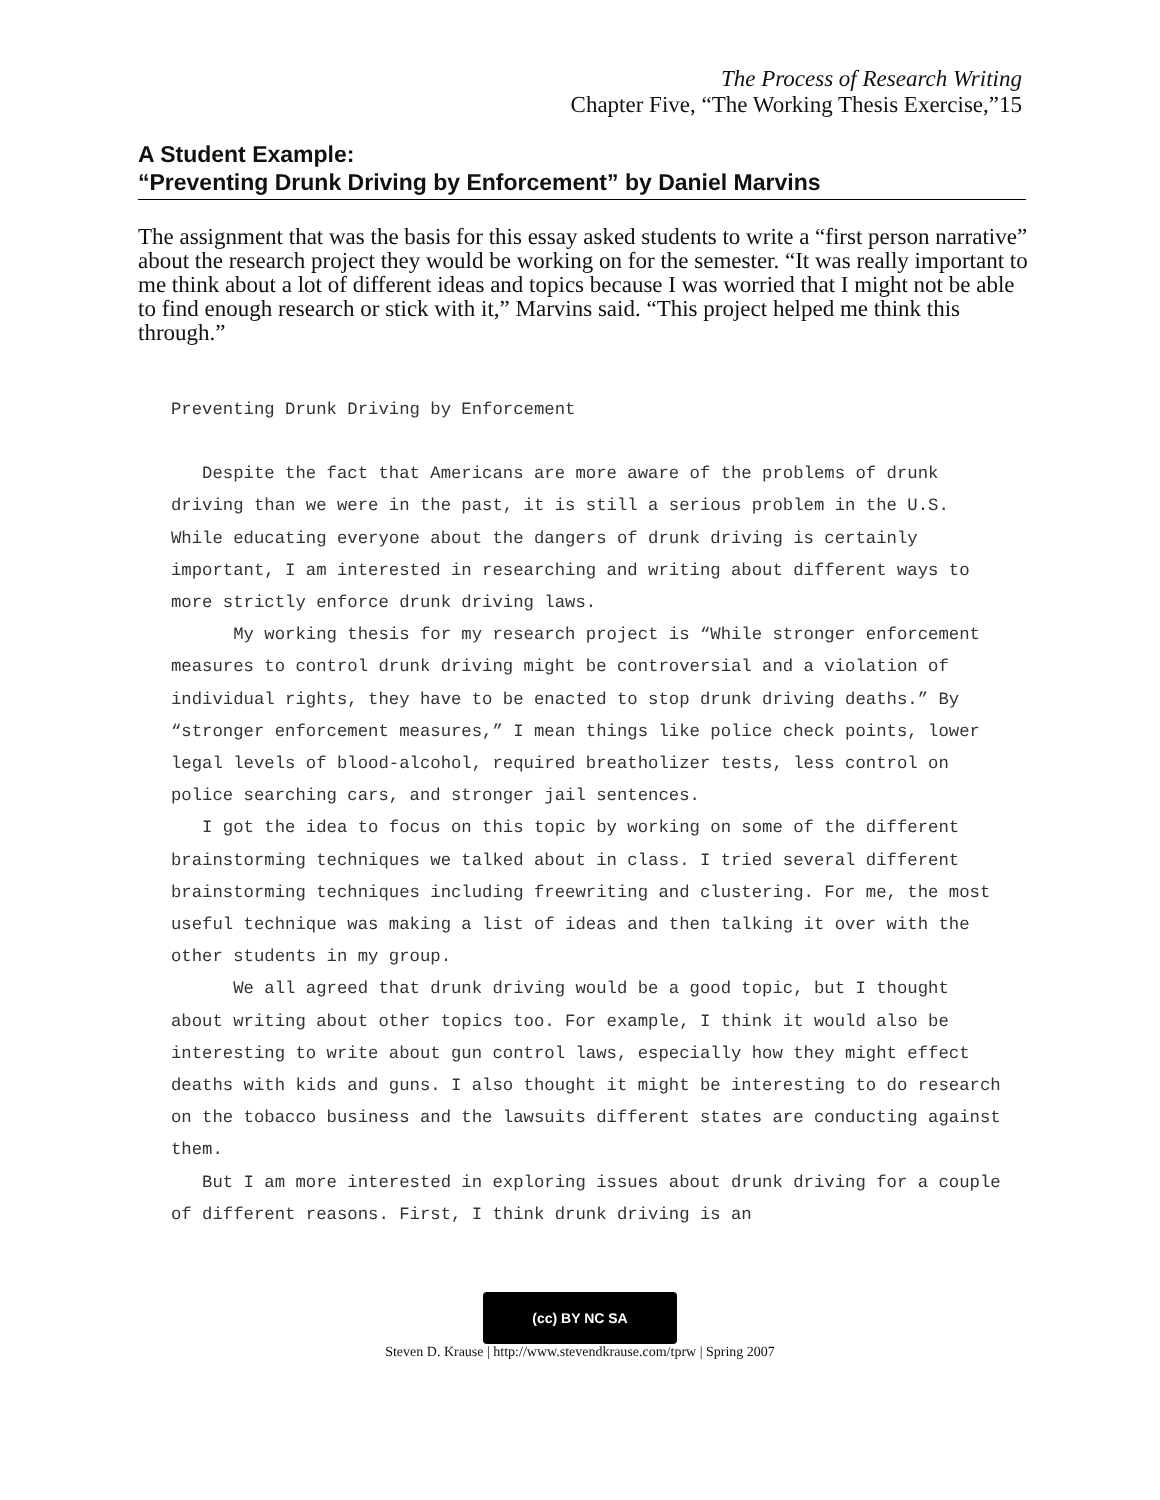The Process of Research Writing
Chapter Five, “The Working Thesis Exercise,”15
A Student Example:
“Preventing Drunk Driving by Enforcement” by Daniel Marvins
The assignment that was the basis for this essay asked students to write a “first person narrative” about the research project they would be working on for the semester. “It was really important to me think about a lot of different ideas and topics because I was worried that I might not be able to find enough research or stick with it,” Marvins said. “This project helped me think this through.”
Preventing Drunk Driving by Enforcement
Despite the fact that Americans are more aware of the problems of drunk driving than we were in the past, it is still a serious problem in the U.S. While educating everyone about the dangers of drunk driving is certainly important, I am interested in researching and writing about different ways to more strictly enforce drunk driving laws.
My working thesis for my research project is “While stronger enforcement measures to control drunk driving might be controversial and a violation of individual rights, they have to be enacted to stop drunk driving deaths.” By “stronger enforcement measures,” I mean things like police check points, lower legal levels of blood-alcohol, required breatholizer tests, less control on police searching cars, and stronger jail sentences.
I got the idea to focus on this topic by working on some of the different brainstorming techniques we talked about in class. I tried several different brainstorming techniques including freewriting and clustering. For me, the most useful technique was making a list of ideas and then talking it over with the other students in my group.
We all agreed that drunk driving would be a good topic, but I thought about writing about other topics too. For example, I think it would also be interesting to write about gun control laws, especially how they might effect deaths with kids and guns. I also thought it might be interesting to do research on the tobacco business and the lawsuits different states are conducting against them.
But I am more interested in exploring issues about drunk driving for a couple of different reasons. First, I think drunk driving is an
(cc) BY NC SA
Steven D. Krause | http://www.stevendkrause.com/tprw | Spring 2007